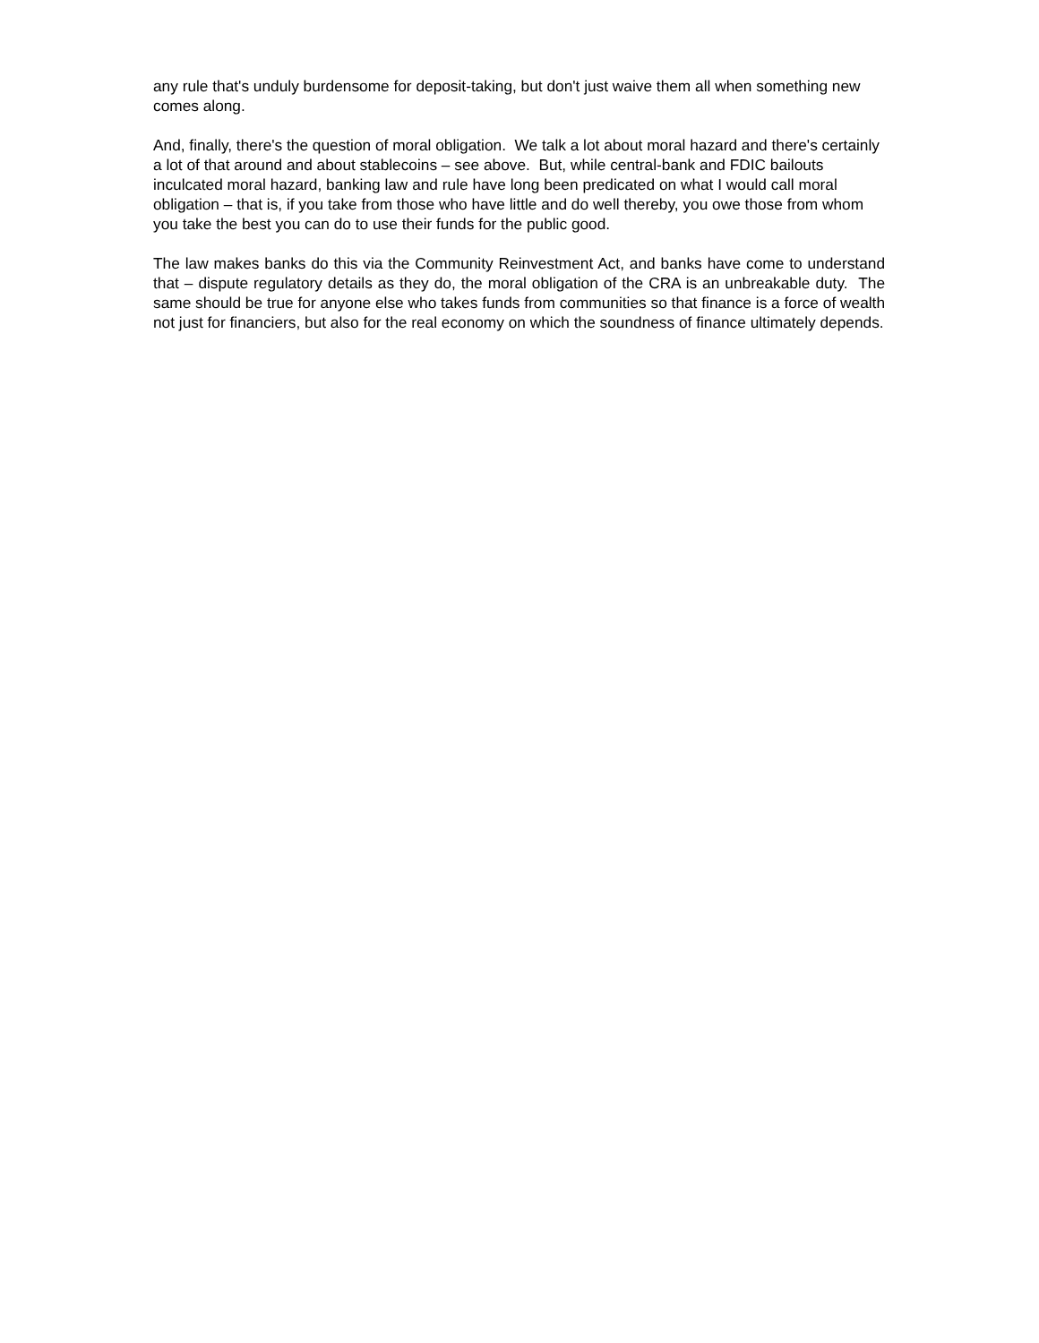any rule that's unduly burdensome for deposit-taking, but don't just waive them all when something new comes along.
And, finally, there's the question of moral obligation. We talk a lot about moral hazard and there's certainly a lot of that around and about stablecoins – see above. But, while central-bank and FDIC bailouts inculcated moral hazard, banking law and rule have long been predicated on what I would call moral obligation – that is, if you take from those who have little and do well thereby, you owe those from whom you take the best you can do to use their funds for the public good.
The law makes banks do this via the Community Reinvestment Act, and banks have come to understand that – dispute regulatory details as they do, the moral obligation of the CRA is an unbreakable duty. The same should be true for anyone else who takes funds from communities so that finance is a force of wealth not just for financiers, but also for the real economy on which the soundness of finance ultimately depends.